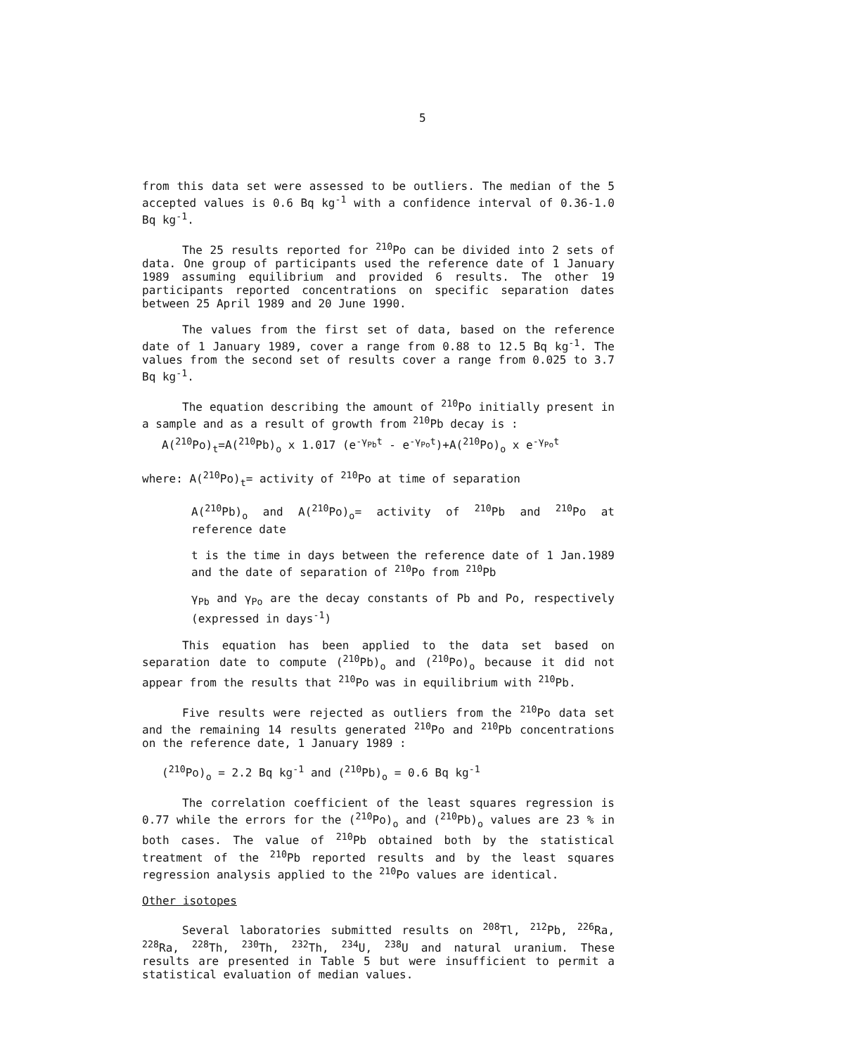5
from this data set were assessed to be outliers. The median of the 5 accepted values is 0.6 Bq kg<sup>-1</sup> with a confidence interval of 0.36-1.0 Bq kg<sup>-1</sup>.
The 25 results reported for <sup>210</sup>Po can be divided into 2 sets of data. One group of participants used the reference date of 1 January 1989 assuming equilibrium and provided 6 results. The other 19 participants reported concentrations on specific separation dates between 25 April 1989 and 20 June 1990.
The values from the first set of data, based on the reference date of 1 January 1989, cover a range from 0.88 to 12.5 Bq kg<sup>-1</sup>. The values from the second set of results cover a range from 0.025 to 3.7 Bq kg<sup>-1</sup>.
The equation describing the amount of <sup>210</sup>Po initially present in a sample and as a result of growth from <sup>210</sup>Pb decay is :
A(<sup>210</sup>Po)<sub>t</sub>=A(<sup>210</sup>Pb)<sub>o</sub> x 1.017 (e<sup>-γ<sub>Pb</sub>t</sup> - e<sup>-γ<sub>Po</sub>t</sup>)+A(<sup>210</sup>Po)<sub>o</sub> x e<sup>-γ<sub>Po</sub>t</sup>
where: A(<sup>210</sup>Po)<sub>t</sub>= activity of <sup>210</sup>Po at time of separation
A(<sup>210</sup>Pb)<sub>o</sub> and A(<sup>210</sup>Po)<sub>o</sub>= activity of <sup>210</sup>Pb and <sup>210</sup>Po at reference date
t is the time in days between the reference date of 1 Jan.1989 and the date of separation of <sup>210</sup>Po from <sup>210</sup>Pb
γ<sub>Pb</sub> and γ<sub>Po</sub> are the decay constants of Pb and Po, respectively (expressed in days<sup>-1</sup>)
This equation has been applied to the data set based on separation date to compute (<sup>210</sup>Pb)<sub>o</sub> and (<sup>210</sup>Po)<sub>o</sub> because it did not appear from the results that <sup>210</sup>Po was in equilibrium with <sup>210</sup>Pb.
Five results were rejected as outliers from the <sup>210</sup>Po data set and the remaining 14 results generated <sup>210</sup>Po and <sup>210</sup>Pb concentrations on the reference date, 1 January 1989 :
(<sup>210</sup>Po)<sub>o</sub> = 2.2 Bq kg<sup>-1</sup> and (<sup>210</sup>Pb)<sub>o</sub> = 0.6 Bq kg<sup>-1</sup>
The correlation coefficient of the least squares regression is 0.77 while the errors for the (<sup>210</sup>Po)<sub>o</sub> and (<sup>210</sup>Pb)<sub>o</sub> values are 23 % in both cases. The value of <sup>210</sup>Pb obtained both by the statistical treatment of the <sup>210</sup>Pb reported results and by the least squares regression analysis applied to the <sup>210</sup>Po values are identical.
Other isotopes
Several laboratories submitted results on <sup>208</sup>Tl, <sup>212</sup>Pb, <sup>226</sup>Ra, <sup>228</sup>Ra, <sup>228</sup>Th, <sup>230</sup>Th, <sup>232</sup>Th, <sup>234</sup>U, <sup>238</sup>U and natural uranium. These results are presented in Table 5 but were insufficient to permit a statistical evaluation of median values.